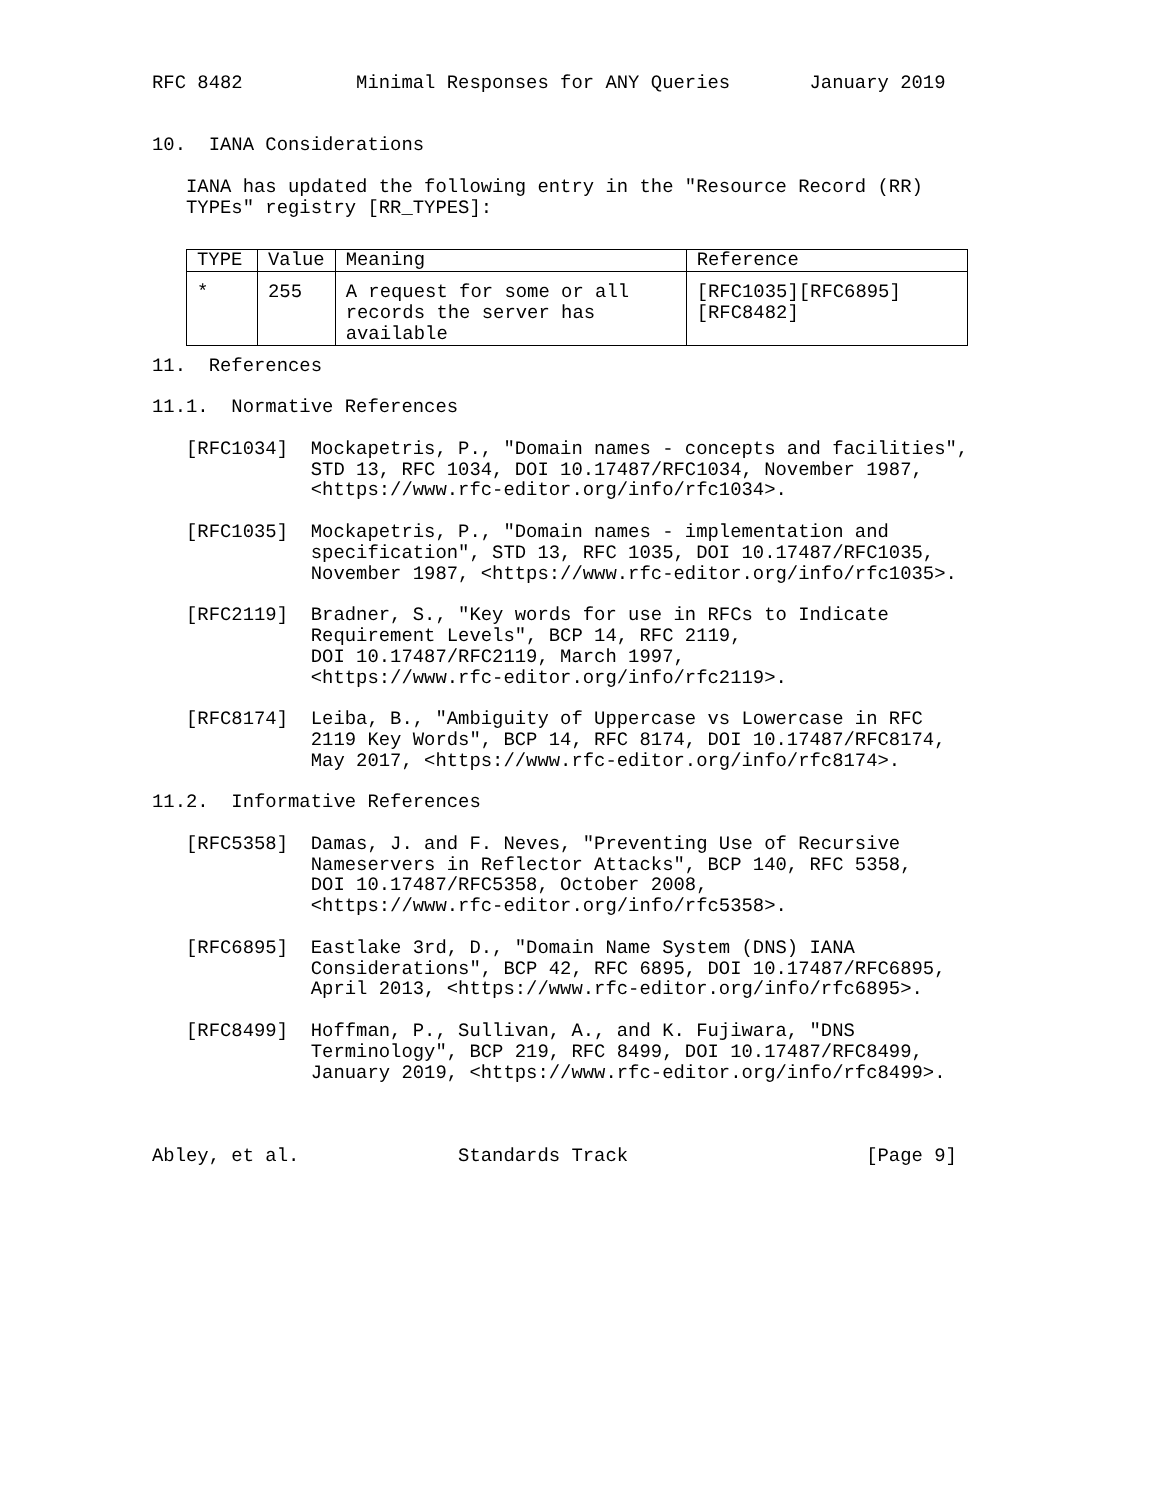RFC 8482          Minimal Responses for ANY Queries       January 2019


10.  IANA Considerations

   IANA has updated the following entry in the "Resource Record (RR)
   TYPEs" registry [RR_TYPES]:
| TYPE | Value | Meaning | Reference |
| --- | --- | --- | --- |
| * | 255 | A request for some or all records the server has available | [RFC1035][RFC6895] [RFC8482] |
11.  References

11.1.  Normative References

   [RFC1034]  Mockapetris, P., "Domain names - concepts and facilities",
              STD 13, RFC 1034, DOI 10.17487/RFC1034, November 1987,
              <https://www.rfc-editor.org/info/rfc1034>.

   [RFC1035]  Mockapetris, P., "Domain names - implementation and
              specification", STD 13, RFC 1035, DOI 10.17487/RFC1035,
              November 1987, <https://www.rfc-editor.org/info/rfc1035>.

   [RFC2119]  Bradner, S., "Key words for use in RFCs to Indicate
              Requirement Levels", BCP 14, RFC 2119,
              DOI 10.17487/RFC2119, March 1997,
              <https://www.rfc-editor.org/info/rfc2119>.

   [RFC8174]  Leiba, B., "Ambiguity of Uppercase vs Lowercase in RFC
              2119 Key Words", BCP 14, RFC 8174, DOI 10.17487/RFC8174,
              May 2017, <https://www.rfc-editor.org/info/rfc8174>.

11.2.  Informative References

   [RFC5358]  Damas, J. and F. Neves, "Preventing Use of Recursive
              Nameservers in Reflector Attacks", BCP 140, RFC 5358,
              DOI 10.17487/RFC5358, October 2008,
              <https://www.rfc-editor.org/info/rfc5358>.

   [RFC6895]  Eastlake 3rd, D., "Domain Name System (DNS) IANA
              Considerations", BCP 42, RFC 6895, DOI 10.17487/RFC6895,
              April 2013, <https://www.rfc-editor.org/info/rfc6895>.

   [RFC8499]  Hoffman, P., Sullivan, A., and K. Fujiwara, "DNS
              Terminology", BCP 219, RFC 8499, DOI 10.17487/RFC8499,
              January 2019, <https://www.rfc-editor.org/info/rfc8499>.



Abley, et al.              Standards Track                     [Page 9]